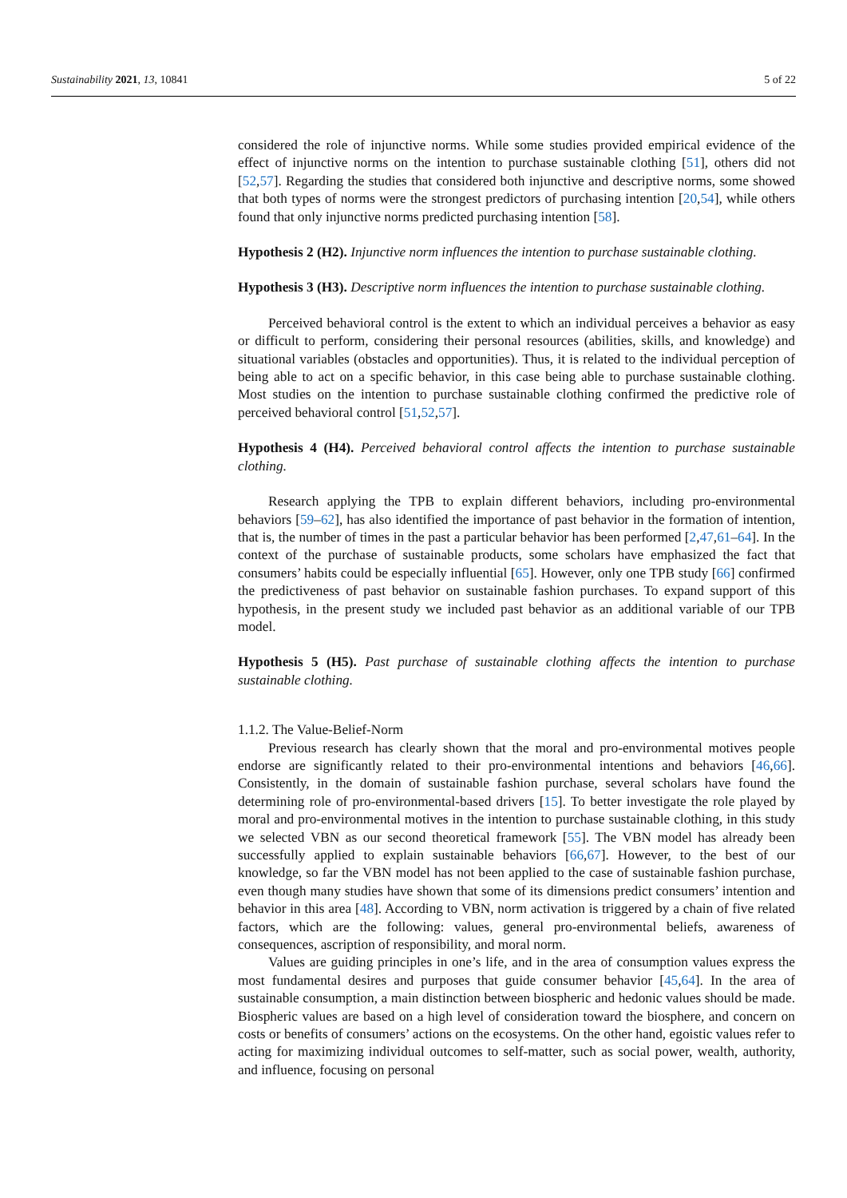Sustainability 2021, 13, 10841 5 of 22
considered the role of injunctive norms. While some studies provided empirical evidence of the effect of injunctive norms on the intention to purchase sustainable clothing [51], others did not [52,57]. Regarding the studies that considered both injunctive and descriptive norms, some showed that both types of norms were the strongest predictors of purchasing intention [20,54], while others found that only injunctive norms predicted purchasing intention [58].
Hypothesis 2 (H2). Injunctive norm influences the intention to purchase sustainable clothing.
Hypothesis 3 (H3). Descriptive norm influences the intention to purchase sustainable clothing.
Perceived behavioral control is the extent to which an individual perceives a behavior as easy or difficult to perform, considering their personal resources (abilities, skills, and knowledge) and situational variables (obstacles and opportunities). Thus, it is related to the individual perception of being able to act on a specific behavior, in this case being able to purchase sustainable clothing. Most studies on the intention to purchase sustainable clothing confirmed the predictive role of perceived behavioral control [51,52,57].
Hypothesis 4 (H4). Perceived behavioral control affects the intention to purchase sustainable clothing.
Research applying the TPB to explain different behaviors, including pro-environmental behaviors [59–62], has also identified the importance of past behavior in the formation of intention, that is, the number of times in the past a particular behavior has been performed [2,47,61–64]. In the context of the purchase of sustainable products, some scholars have emphasized the fact that consumers’ habits could be especially influential [65]. However, only one TPB study [66] confirmed the predictiveness of past behavior on sustainable fashion purchases. To expand support of this hypothesis, in the present study we included past behavior as an additional variable of our TPB model.
Hypothesis 5 (H5). Past purchase of sustainable clothing affects the intention to purchase sustainable clothing.
1.1.2. The Value-Belief-Norm
Previous research has clearly shown that the moral and pro-environmental motives people endorse are significantly related to their pro-environmental intentions and behaviors [46,66]. Consistently, in the domain of sustainable fashion purchase, several scholars have found the determining role of pro-environmental-based drivers [15]. To better investigate the role played by moral and pro-environmental motives in the intention to purchase sustainable clothing, in this study we selected VBN as our second theoretical framework [55]. The VBN model has already been successfully applied to explain sustainable behaviors [66,67]. However, to the best of our knowledge, so far the VBN model has not been applied to the case of sustainable fashion purchase, even though many studies have shown that some of its dimensions predict consumers’ intention and behavior in this area [48]. According to VBN, norm activation is triggered by a chain of five related factors, which are the following: values, general pro-environmental beliefs, awareness of consequences, ascription of responsibility, and moral norm.
Values are guiding principles in one’s life, and in the area of consumption values express the most fundamental desires and purposes that guide consumer behavior [45,64]. In the area of sustainable consumption, a main distinction between biospheric and hedonic values should be made. Biospheric values are based on a high level of consideration toward the biosphere, and concern on costs or benefits of consumers’ actions on the ecosystems. On the other hand, egoistic values refer to acting for maximizing individual outcomes to self-matter, such as social power, wealth, authority, and influence, focusing on personal